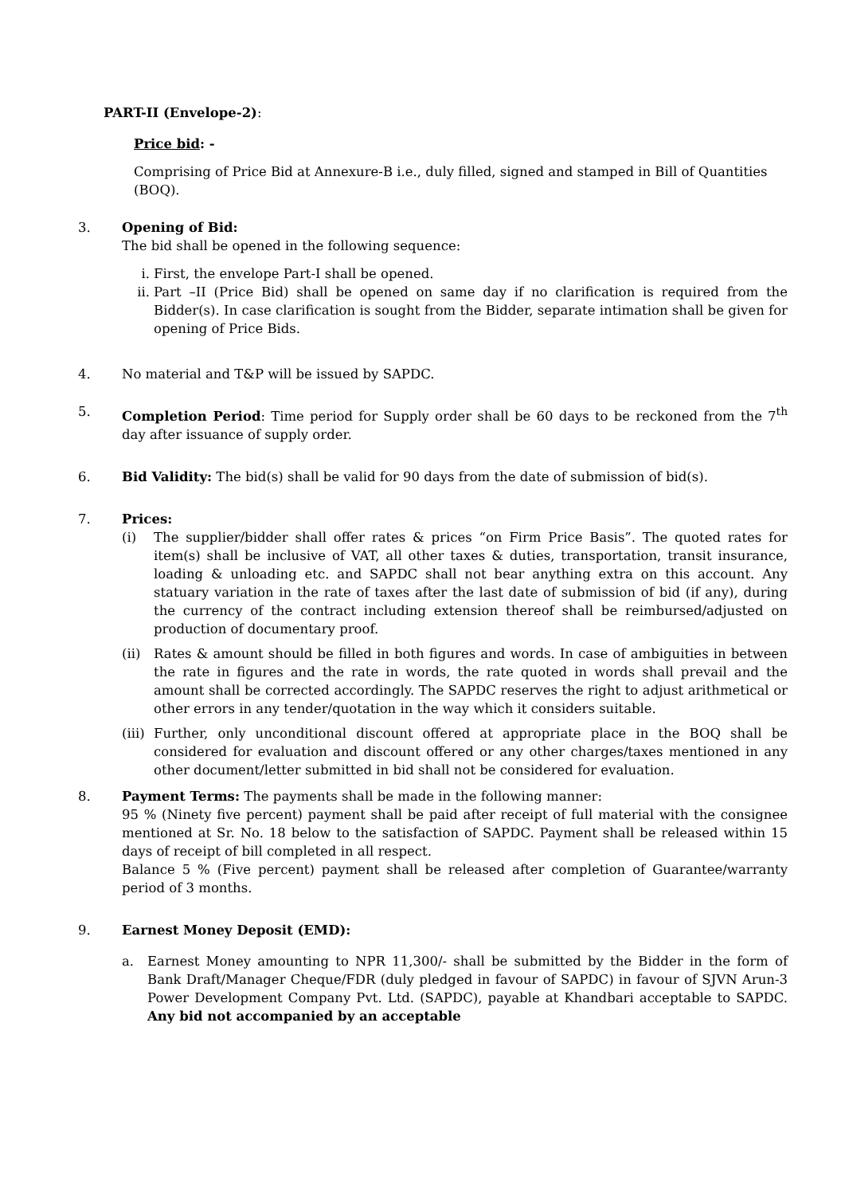PART-II (Envelope-2):
Price bid: -
Comprising of Price Bid at Annexure-B i.e., duly filled, signed and stamped in Bill of Quantities (BOQ).
3. Opening of Bid:
The bid shall be opened in the following sequence:
i. First, the envelope Part-I shall be opened.
ii. Part –II (Price Bid) shall be opened on same day if no clarification is required from the Bidder(s). In case clarification is sought from the Bidder, separate intimation shall be given for opening of Price Bids.
4. No material and T&P will be issued by SAPDC.
5. Completion Period: Time period for Supply order shall be 60 days to be reckoned from the 7<sup>th</sup> day after issuance of supply order.
6. Bid Validity: The bid(s) shall be valid for 90 days from the date of submission of bid(s).
7. Prices:
(i) The supplier/bidder shall offer rates & prices “on Firm Price Basis”. The quoted rates for item(s) shall be inclusive of VAT, all other taxes & duties, transportation, transit insurance, loading & unloading etc. and SAPDC shall not bear anything extra on this account. Any statuary variation in the rate of taxes after the last date of submission of bid (if any), during the currency of the contract including extension thereof shall be reimbursed/adjusted on production of documentary proof.
(ii) Rates & amount should be filled in both figures and words. In case of ambiguities in between the rate in figures and the rate in words, the rate quoted in words shall prevail and the amount shall be corrected accordingly. The SAPDC reserves the right to adjust arithmetical or other errors in any tender/quotation in the way which it considers suitable.
(iii)
Further, only unconditional discount offered at appropriate place in the BOQ shall be considered for evaluation and discount offered or any other charges/taxes mentioned in any other document/letter submitted in bid shall not be considered for evaluation.
8. Payment Terms: The payments shall be made in the following manner:
95 % (Ninety five percent) payment shall be paid after receipt of full material with the consignee mentioned at Sr. No. 18 below to the satisfaction of SAPDC. Payment shall be released within 15 days of receipt of bill completed in all respect.
Balance 5 % (Five percent) payment shall be released after completion of Guarantee/warranty period of 3 months.
9. Earnest Money Deposit (EMD):
a. Earnest Money amounting to NPR 11,300/- shall be submitted by the Bidder in the form of Bank Draft/Manager Cheque/FDR (duly pledged in favour of SAPDC) in favour of SJVN Arun-3 Power Development Company Pvt. Ltd. (SAPDC), payable at Khandbari acceptable to SAPDC. Any bid not accompanied by an acceptable